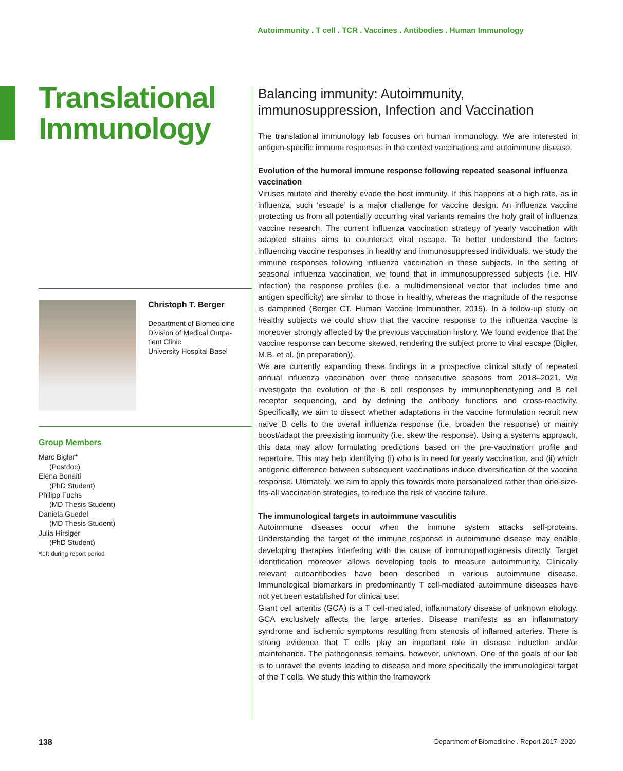Autoimmunity . T cell . TCR . Vaccines . Antibodies . Human Immunology
Translational Immunology
Christoph T. Berger
Department of Biomedicine
Division of Medical Outpa-
tient Clinic
University Hospital Basel
Group Members
Marc Bigler*
(Postdoc)
Elena Bonaiti
(PhD Student)
Philipp Fuchs
(MD Thesis Student)
Daniela Guedel
(MD Thesis Student)
Julia Hirsiger
(PhD Student)
*left during report period
Balancing immunity: Autoimmunity, immunosuppression, Infection and Vaccination
The translational immunology lab focuses on human immunology. We are interested in antigen-specific immune responses in the context vaccinations and autoimmune disease.
Evolution of the humoral immune response following repeated seasonal influenza vaccination
Viruses mutate and thereby evade the host immunity. If this happens at a high rate, as in influenza, such ‘escape’ is a major challenge for vaccine design. An influenza vaccine protecting us from all potentially occurring viral variants remains the holy grail of influenza vaccine research. The current influenza vaccination strategy of yearly vaccination with adapted strains aims to counteract viral escape. To better understand the factors influencing vaccine responses in healthy and immunosuppressed individuals, we study the immune responses following influenza vaccination in these subjects. In the setting of seasonal influenza vaccination, we found that in immunosuppressed subjects (i.e. HIV infection) the response profiles (i.e. a multidimensional vector that includes time and antigen specificity) are similar to those in healthy, whereas the magnitude of the response is dampened (Berger CT. Human Vaccine Immunother, 2015). In a follow-up study on healthy subjects we could show that the vaccine response to the influenza vaccine is moreover strongly affected by the previous vaccination history. We found evidence that the vaccine response can become skewed, rendering the subject prone to viral escape (Bigler, M.B. et al. (in preparation)).
We are currently expanding these findings in a prospective clinical study of repeated annual influenza vaccination over three consecutive seasons from 2018–2021. We investigate the evolution of the B cell responses by immunophenotyping and B cell receptor sequencing, and by defining the antibody functions and cross-reactivity. Specifically, we aim to dissect whether adaptations in the vaccine formulation recruit new naïve B cells to the overall influenza response (i.e. broaden the response) or mainly boost/adapt the preexisting immunity (i.e. skew the response). Using a systems approach, this data may allow formulating predictions based on the pre-vaccination profile and repertoire. This may help identifying (i) who is in need for yearly vaccination, and (ii) which antigenic difference between subsequent vaccinations induce diversification of the vaccine response. Ultimately, we aim to apply this towards more personalized rather than one-size-fits-all vaccination strategies, to reduce the risk of vaccine failure.
The immunological targets in autoimmune vasculitis
Autoimmune diseases occur when the immune system attacks self-proteins. Understanding the target of the immune response in autoimmune disease may enable developing therapies interfering with the cause of immunopathogenesis directly. Target identification moreover allows developing tools to measure autoimmunity. Clinically relevant autoantibodies have been described in various autoimmune disease. Immunological biomarkers in predominantly T cell-mediated autoimmune diseases have not yet been established for clinical use.
Giant cell arteritis (GCA) is a T cell-mediated, inflammatory disease of unknown etiology. GCA exclusively affects the large arteries. Disease manifests as an inflammatory syndrome and ischemic symptoms resulting from stenosis of inflamed arteries. There is strong evidence that T cells play an important role in disease induction and/or maintenance. The pathogenesis remains, however, unknown. One of the goals of our lab is to unravel the events leading to disease and more specifically the immunological target of the T cells. We study this within the framework
138 Department of Biomedicine . Report 2017–2020